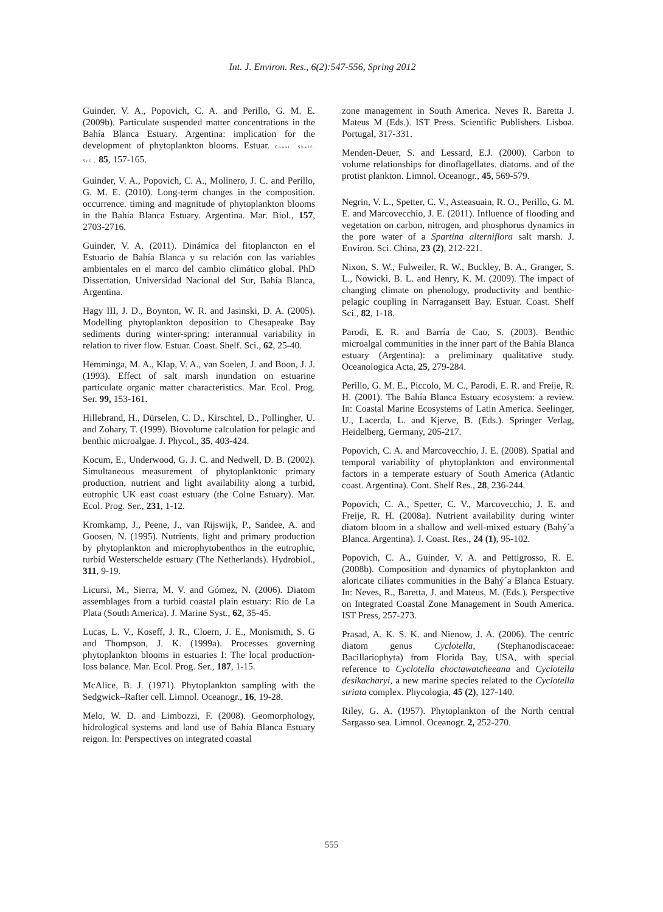Int. J. Environ. Res., 6(2):547-556, Spring 2012
Guinder, V. A., Popovich, C. A. and Perillo, G. M. E. (2009b). Particulate suspended matter concentrations in the Bahía Blanca Estuary. Argentina: implication for the development of phytoplankton blooms. Estuar. Coast. Shelf. Sci., 85, 157-165.
Guinder, V. A., Popovich, C. A., Molinero, J. C. and Perillo, G. M. E. (2010). Long-term changes in the composition. occurrence. timing and magnitude of phytoplankton blooms in the Bahía Blanca Estuary. Argentina. Mar. Biol., 157, 2703-2716.
Guinder, V. A. (2011). Dinámica del fitoplancton en el Estuario de Bahía Blanca y su relación con las variables ambientales en el marco del cambio climático global. PhD Dissertation, Universidad Nacional del Sur, Bahía Blanca, Argentina.
Hagy III, J. D., Boynton, W. R. and Jasinski, D. A. (2005). Modelling phytoplankton deposition to Chesapeake Bay sediments during winter-spring: interannual variability in relation to river flow. Estuar. Coast. Shelf. Sci., 62, 25-40.
Hemminga, M. A., Klap, V. A., van Soelen, J. and Boon, J. J. (1993). Effect of salt marsh inundation on estuarine particulate organic matter characteristics. Mar. Ecol. Prog. Ser. 99, 153-161.
Hillebrand, H., Dürselen, C. D., Kirschtel, D., Pollingher, U. and Zohary, T. (1999). Biovolume calculation for pelagic and benthic microalgae. J. Phycol., 35, 403-424.
Kocum, E., Underwood, G. J. C. and Nedwell, D. B. (2002). Simultaneous measurement of phytoplanktonic primary production, nutrient and light availability along a turbid, eutrophic UK east coast estuary (the Colne Estuary). Mar. Ecol. Prog. Ser., 231, 1-12.
Kromkamp, J., Peene, J., van Rijswijk, P., Sandee, A. and Goosen, N. (1995). Nutrients, light and primary production by phytoplankton and microphytobenthos in the eutrophic, turbid Westerschelde estuary (The Netherlands). Hydrobiol., 311, 9-19.
Licursi, M., Sierra, M. V. and Gómez, N. (2006). Diatom assemblages from a turbid coastal plain estuary: Río de La Plata (South America). J. Marine Syst., 62, 35-45.
Lucas, L. V., Koseff, J. R., Cloern, J. E., Monismith, S. G and Thompson, J. K. (1999a). Processes governing phytoplankton blooms in estuaries I: The local production-loss balance. Mar. Ecol. Prog. Ser., 187, 1-15.
McAlice, B. J. (1971). Phytoplankton sampling with the Sedgwick–Rafter cell. Limnol. Oceanogr., 16, 19-28.
Melo, W. D. and Limbozzi, F. (2008). Geomorphology, hidrological systems and land use of Bahía Blanca Estuary reigon. In: Perspectives on integrated coastal
zone management in South America. Neves R. Baretta J. Mateus M (Eds.). IST Press. Scientific Publishers. Lisboa. Portugal, 317-331.
Menden-Deuer, S. and Lessard, E.J. (2000). Carbon to volume relationships for dinoflagellates. diatoms. and of the protist plankton. Limnol. Oceanogr., 45, 569-579.
Negrin, V. L., Spetter, C. V., Asteasuain, R. O., Perillo, G. M. E. and Marcovecchio, J. E. (2011). Influence of flooding and vegetation on carbon, nitrogen, and phosphorus dynamics in the pore water of a Spartina alterniflora salt marsh. J. Environ. Sci. China, 23 (2), 212-221.
Nixon, S. W., Fulweiler, R. W., Buckley, B. A., Granger, S. L., Nowicki, B. L. and Henry, K. M. (2009). The impact of changing climate on phenology, productivity and benthic-pelagic coupling in Narragansett Bay. Estuar. Coast. Shelf Sci., 82, 1-18.
Parodi, E. R. and Barría de Cao, S. (2003). Benthic microalgal communities in the inner part of the Bahía Blanca estuary (Argentina): a preliminary qualitative study. Oceanologica Acta, 25, 279-284.
Perillo, G. M. E., Piccolo, M. C., Parodi, E. R. and Freije, R. H. (2001). The Bahía Blanca Estuary ecosystem: a review. In: Coastal Marine Ecosystems of Latin America. Seelinger, U., Lacerda, L. and Kjerve, B. (Eds.). Springer Verlag, Heidelberg, Germany, 205-217.
Popovich, C. A. and Marcovecchio, J. E. (2008). Spatial and temporal variability of phytoplankton and environmental factors in a temperate estuary of South America (Atlantic coast. Argentina). Cont. Shelf Res., 28, 236-244.
Popovich, C. A., Spetter, C. V., Marcovecchio, J. E. and Freije, R. H. (2008a). Nutrient availability during winter diatom bloom in a shallow and well-mixed estuary (Bahý´a Blanca. Argentina). J. Coast. Res., 24 (1), 95-102.
Popovich, C. A., Guinder, V. A. and Pettigrosso, R. E. (2008b). Composition and dynamics of phytoplankton and aloricate ciliates communities in the Bahý´a Blanca Estuary. In: Neves, R., Baretta, J. and Mateus, M. (Eds.). Perspective on Integrated Coastal Zone Management in South America. IST Press, 257-273.
Prasad, A. K. S. K. and Nienow, J. A. (2006). The centric diatom genus Cyclotella, (Stephanodiscaceae: Bacillariophyta) from Florida Bay, USA, with special reference to Cyclotella choctawatcheeana and Cyclotella desikacharyi, a new marine species related to the Cyclotella striata complex. Phycologia, 45 (2), 127-140.
Riley, G. A. (1957). Phytoplankton of the North central Sargasso sea. Limnol. Oceanogr. 2, 252-270.
555